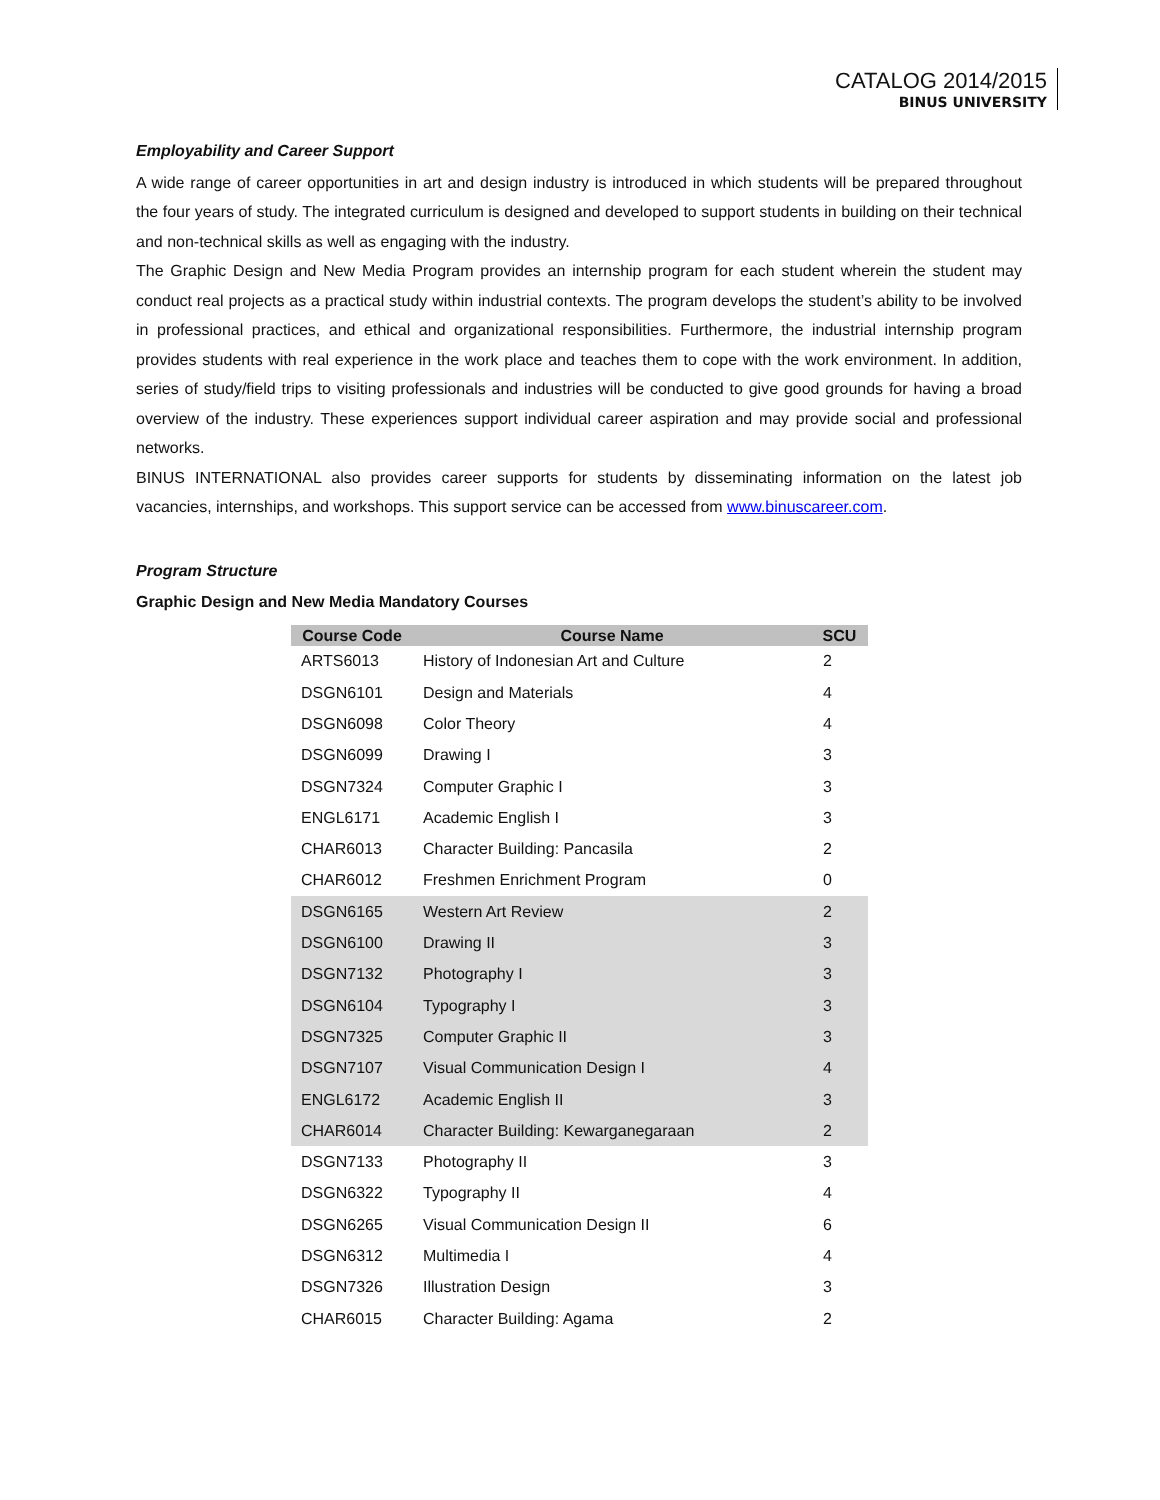CATALOG 2014/2015
BINUS UNIVERSITY
Employability and Career Support
A wide range of career opportunities in art and design industry is introduced in which students will be prepared throughout the four years of study. The integrated curriculum is designed and developed to support students in building on their technical and non-technical skills as well as engaging with the industry.
The Graphic Design and New Media Program provides an internship program for each student wherein the student may conduct real projects as a practical study within industrial contexts. The program develops the student’s ability to be involved in professional practices, and ethical and organizational responsibilities. Furthermore, the industrial internship program provides students with real experience in the work place and teaches them to cope with the work environment. In addition, series of study/field trips to visiting professionals and industries will be conducted to give good grounds for having a broad overview of the industry. These experiences support individual career aspiration and may provide social and professional networks.
BINUS INTERNATIONAL also provides career supports for students by disseminating information on the latest job vacancies, internships, and workshops. This support service can be accessed from www.binuscareer.com.
Program Structure
Graphic Design and New Media Mandatory Courses
| Course Code | Course Name | SCU |
| --- | --- | --- |
| ARTS6013 | History of Indonesian Art and Culture | 2 |
| DSGN6101 | Design and Materials | 4 |
| DSGN6098 | Color Theory | 4 |
| DSGN6099 | Drawing I | 3 |
| DSGN7324 | Computer Graphic I | 3 |
| ENGL6171 | Academic English I | 3 |
| CHAR6013 | Character Building: Pancasila | 2 |
| CHAR6012 | Freshmen Enrichment Program | 0 |
| DSGN6165 | Western Art Review | 2 |
| DSGN6100 | Drawing II | 3 |
| DSGN7132 | Photography I | 3 |
| DSGN6104 | Typography I | 3 |
| DSGN7325 | Computer Graphic II | 3 |
| DSGN7107 | Visual Communication Design I | 4 |
| ENGL6172 | Academic English II | 3 |
| CHAR6014 | Character Building: Kewarganegaraan | 2 |
| DSGN7133 | Photography II | 3 |
| DSGN6322 | Typography II | 4 |
| DSGN6265 | Visual Communication Design II | 6 |
| DSGN6312 | Multimedia I | 4 |
| DSGN7326 | Illustration Design | 3 |
| CHAR6015 | Character Building: Agama | 2 |